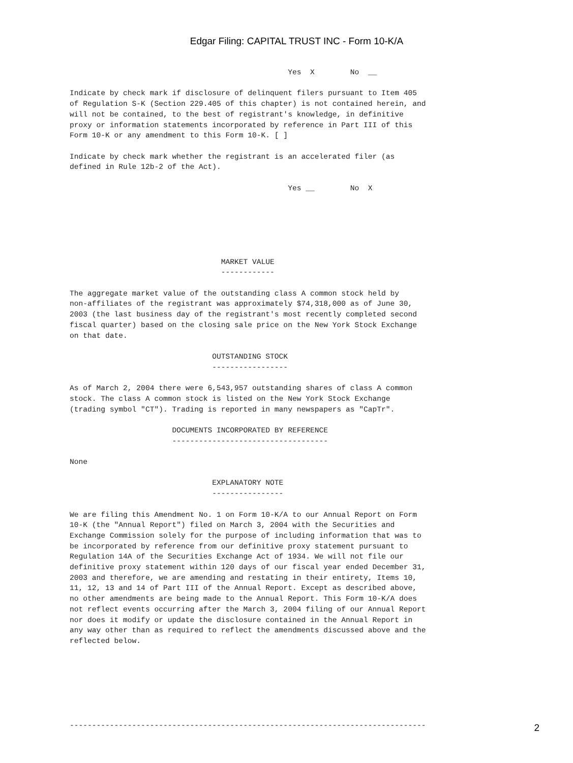Edgar Filing: CAPITAL TRUST INC - Form 10-K/A
                                                 Yes  X        No  __

Indicate by check mark if disclosure of delinquent filers pursuant to Item 405
of Regulation S-K (Section 229.405 of this chapter) is not contained herein, and
will not be contained, to the best of registrant's knowledge, in definitive
proxy or information statements incorporated by reference in Part III of this
Form 10-K or any amendment to this Form 10-K. [ ]

Indicate by check mark whether the registrant is an accelerated filer (as
defined in Rule 12b-2 of the Act).

                                                 Yes __        No  X






                                  MARKET VALUE
                                  ------------

The aggregate market value of the outstanding class A common stock held by
non-affiliates of the registrant was approximately $74,318,000 as of June 30,
2003 (the last business day of the registrant's most recently completed second
fiscal quarter) based on the closing sale price on the New York Stock Exchange
on that date.

                                OUTSTANDING STOCK
                                -----------------

As of March 2, 2004 there were 6,543,957 outstanding shares of class A common
stock. The class A common stock is listed on the New York Stock Exchange
(trading symbol "CT"). Trading is reported in many newspapers as "CapTr".

                       DOCUMENTS INCORPORATED BY REFERENCE
                       -----------------------------------

None

                                EXPLANATORY NOTE
                                ----------------

We are filing this Amendment No. 1 on Form 10-K/A to our Annual Report on Form
10-K (the "Annual Report") filed on March 3, 2004 with the Securities and
Exchange Commission solely for the purpose of including information that was to
be incorporated by reference from our definitive proxy statement pursuant to
Regulation 14A of the Securities Exchange Act of 1934. We will not file our
definitive proxy statement within 120 days of our fiscal year ended December 31,
2003 and therefore, we are amending and restating in their entirety, Items 10,
11, 12, 13 and 14 of Part III of the Annual Report. Except as described above,
no other amendments are being made to the Annual Report. This Form 10-K/A does
not reflect events occurring after the March 3, 2004 filing of our Annual Report
nor does it modify or update the disclosure contained in the Annual Report in
any way other than as required to reflect the amendments discussed above and the
reflected below.







--------------------------------------------------------------------------------
2